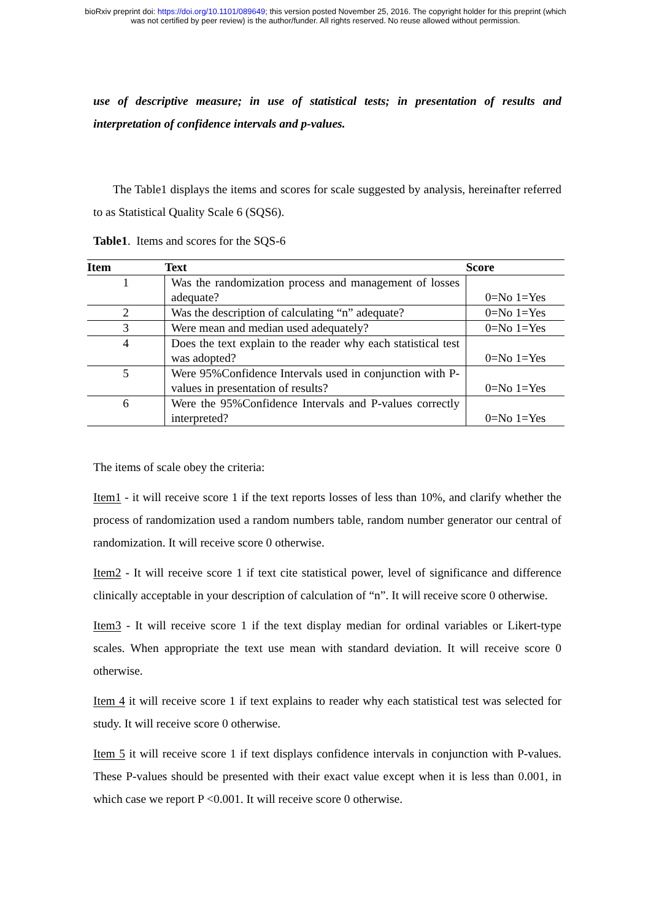bioRxiv preprint doi: https://doi.org/10.1101/089649; this version posted November 25, 2016. The copyright holder for this preprint (which
was not certified by peer review) is the author/funder. All rights reserved. No reuse allowed without permission.
use of descriptive measure; in use of statistical tests; in presentation of results and interpretation of confidence intervals and p-values.
The Table1 displays the items and scores for scale suggested by analysis, hereinafter referred to as Statistical Quality Scale 6 (SQS6).
Table1. Items and scores for the SQS-6
| Item | Text | Score |
| --- | --- | --- |
| 1 | Was the randomization process and management of losses adequate? | 0=No 1=Yes |
| 2 | Was the description of calculating “n” adequate? | 0=No 1=Yes |
| 3 | Were mean and median used adequately? | 0=No 1=Yes |
| 4 | Does the text explain to the reader why each statistical test was adopted? | 0=No 1=Yes |
| 5 | Were 95%Confidence Intervals used in conjunction with P-values in presentation of results? | 0=No 1=Yes |
| 6 | Were the 95%Confidence Intervals and P-values correctly interpreted? | 0=No 1=Yes |
The items of scale obey the criteria:
Item1 - it will receive score 1 if the text reports losses of less than 10%, and clarify whether the process of randomization used a random numbers table, random number generator our central of randomization. It will receive score 0 otherwise.
Item2 - It will receive score 1 if text cite statistical power, level of significance and difference clinically acceptable in your description of calculation of “n”. It will receive score 0 otherwise.
Item3 - It will receive score 1 if the text display median for ordinal variables or Likert-type scales. When appropriate the text use mean with standard deviation. It will receive score 0 otherwise.
Item 4 it will receive score 1 if text explains to reader why each statistical test was selected for study. It will receive score 0 otherwise.
Item 5 it will receive score 1 if text displays confidence intervals in conjunction with P-values. These P-values should be presented with their exact value except when it is less than 0.001, in which case we report P <0.001. It will receive score 0 otherwise.